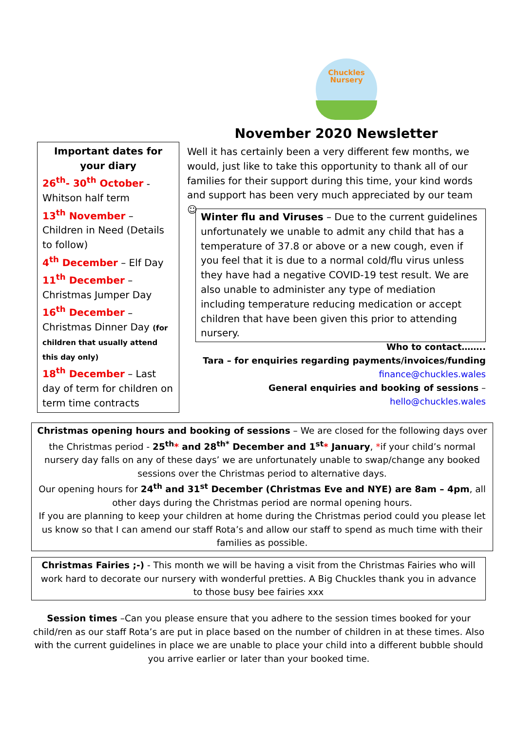Chuckles
Nursery
November 2020 Newsletter
Important dates for your diary
26<sup>th</sup>- 30<sup>th</sup> October - Whitson half term
13<sup>th</sup> November – Children in Need (Details to follow)
4<sup>th</sup> December – Elf Day
11<sup>th</sup> December – Christmas Jumper Day
16<sup>th</sup> December – Christmas Dinner Day (for children that usually attend this day only)
18<sup>th</sup> December – Last day of term for children on term time contracts
Well it has certainly been a very different few months, we would, just like to take this opportunity to thank all of our families for their support during this time, your kind words and support has been very much appreciated by our team ☺
Winter flu and Viruses – Due to the current guidelines unfortunately we unable to admit any child that has a temperature of 37.8 or above or a new cough, even if you feel that it is due to a normal cold/flu virus unless they have had a negative COVID-19 test result. We are also unable to administer any type of mediation including temperature reducing medication or accept children that have been given this prior to attending nursery.
Who to contact……..
Tara – for enquiries regarding payments/invoices/funding
finance@chuckles.wales
General enquiries and booking of sessions – hello@chuckles.wales
Christmas opening hours and booking of sessions – We are closed for the following days over the Christmas period - 25<sup>th</sup>* and 28<sup>th*</sup> December and 1<sup>st</sup>* January, *if your child’s normal nursery day falls on any of these days’ we are unfortunately unable to swap/change any booked sessions over the Christmas period to alternative days.
Our opening hours for 24<sup>th</sup> and 31<sup>st</sup> December (Christmas Eve and NYE) are 8am – 4pm, all other days during the Christmas period are normal opening hours.
If you are planning to keep your children at home during the Christmas period could you please let us know so that I can amend our staff Rota’s and allow our staff to spend as much time with their families as possible.
Christmas Fairies ;-) - This month we will be having a visit from the Christmas Fairies who will work hard to decorate our nursery with wonderful pretties. A Big Chuckles thank you in advance to those busy bee fairies xxx
Session times –Can you please ensure that you adhere to the session times booked for your child/ren as our staff Rota’s are put in place based on the number of children in at these times. Also with the current guidelines in place we are unable to place your child into a different bubble should you arrive earlier or later than your booked time.